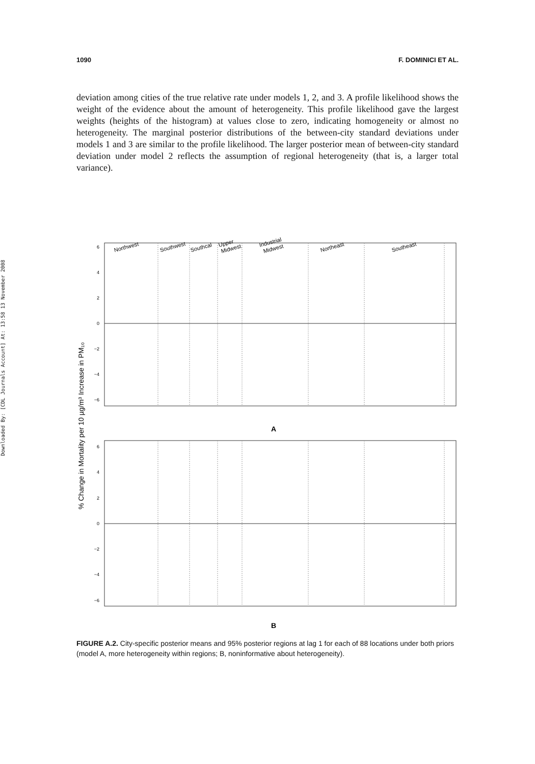Downloaded By: [CDL Journals Account] At: 13:58 13 November 2008
1090 F. DOMINICI ET AL.
deviation among cities of the true relative rate under models 1, 2, and 3. A profile likelihood shows the weight of the evidence about the amount of heterogeneity. This profile likelihood gave the largest weights (heights of the histogram) at values close to zero, indicating homogeneity or almost no heterogeneity. The marginal posterior distributions of the between-city standard deviations under models 1 and 3 are similar to the profile likelihood. The larger posterior mean of between-city standard deviation under model 2 reflects the assumption of regional heterogeneity (that is, a larger total variance).
% Change in Mortality per 10 µg/m³ Increase in PM₁₀
6
4
2
0
−2
−4
−6
6
4
2
0
−2
−4
−6
Northwest
Southwest
Southcal
Upper
Midwest
Industrial
Midwest
Northeast
Southeast
A
B
FIGURE A.2. City-specific posterior means and 95% posterior regions at lag 1 for each of 88 locations under both priors (model A, more heterogeneity within regions; B, noninformative about heterogeneity).